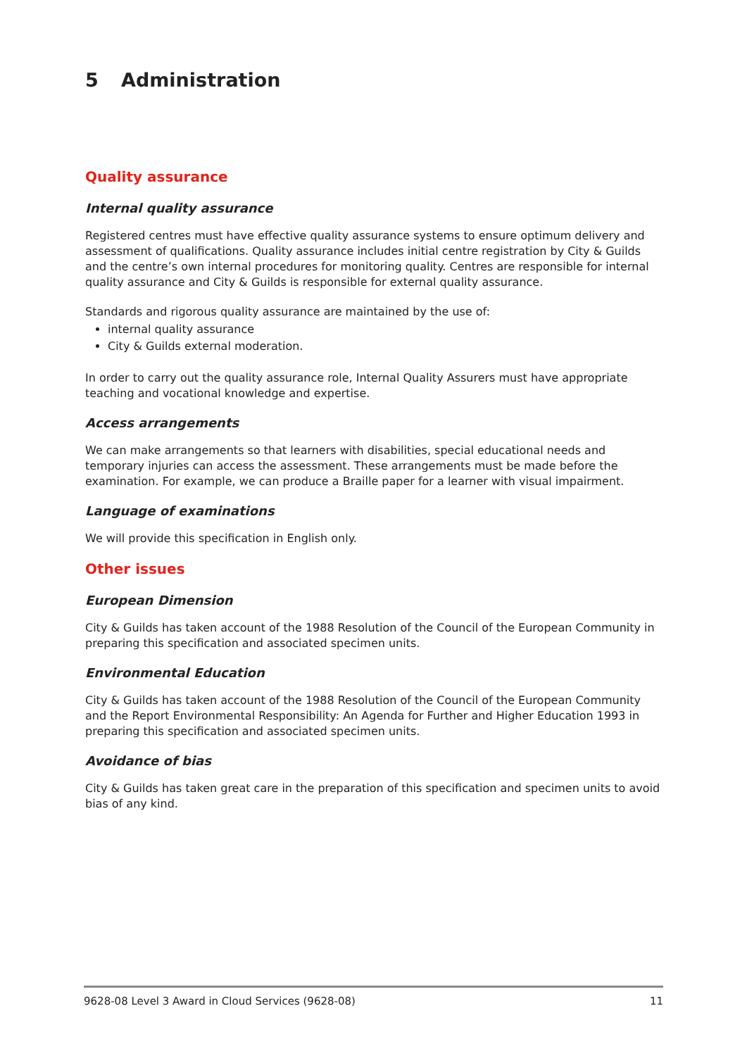5 Administration
Quality assurance
Internal quality assurance
Registered centres must have effective quality assurance systems to ensure optimum delivery and assessment of qualifications. Quality assurance includes initial centre registration by City & Guilds and the centre’s own internal procedures for monitoring quality. Centres are responsible for internal quality assurance and City & Guilds is responsible for external quality assurance.
Standards and rigorous quality assurance are maintained by the use of:
internal quality assurance
City & Guilds external moderation.
In order to carry out the quality assurance role, Internal Quality Assurers must have appropriate teaching and vocational knowledge and expertise.
Access arrangements
We can make arrangements so that learners with disabilities, special educational needs and temporary injuries can access the assessment. These arrangements must be made before the examination. For example, we can produce a Braille paper for a learner with visual impairment.
Language of examinations
We will provide this specification in English only.
Other issues
European Dimension
City & Guilds has taken account of the 1988 Resolution of the Council of the European Community in preparing this specification and associated specimen units.
Environmental Education
City & Guilds has taken account of the 1988 Resolution of the Council of the European Community and the Report Environmental Responsibility: An Agenda for Further and Higher Education 1993 in preparing this specification and associated specimen units.
Avoidance of bias
City & Guilds has taken great care in the preparation of this specification and specimen units to avoid bias of any kind.
9628-08 Level 3 Award in Cloud Services (9628-08) 11